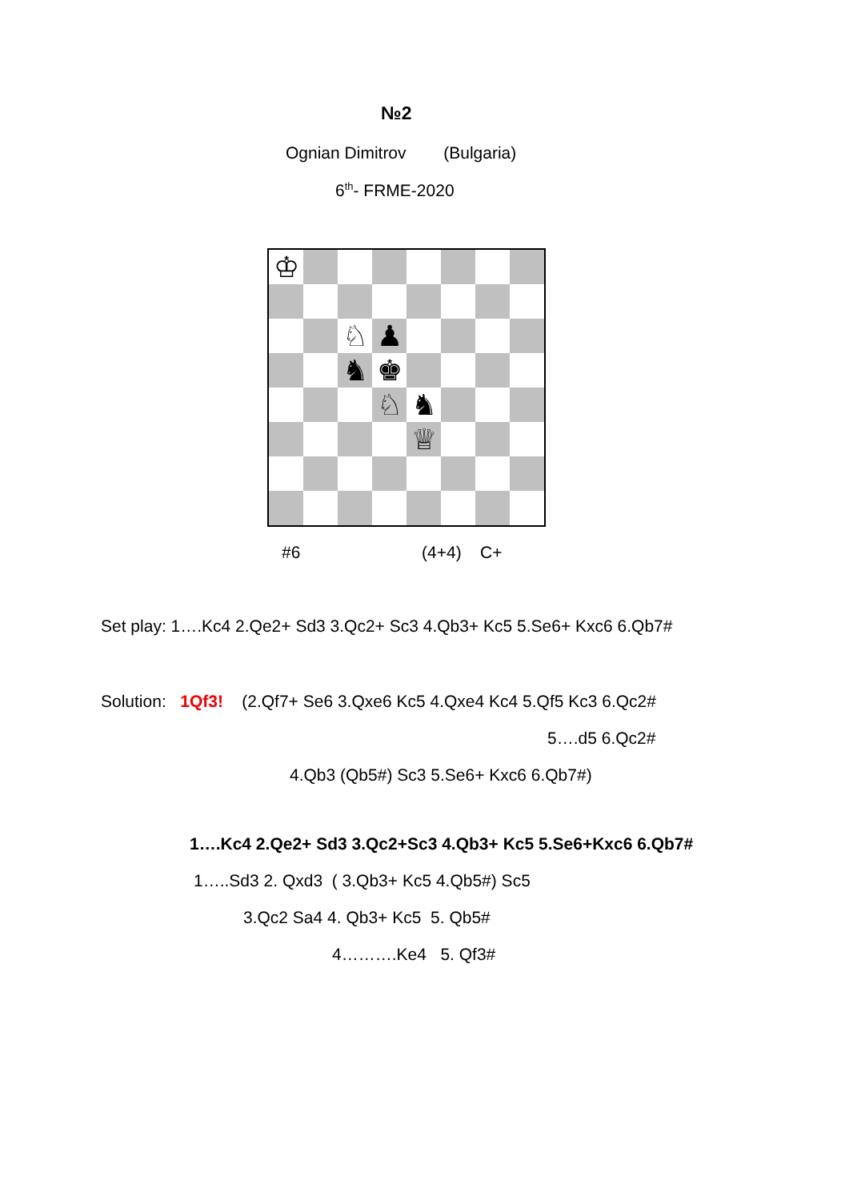№2
Ognian Dimitrov (Bulgaria)
6<sup>th</sup>- FRME-2020
♔
♘
♟
♞
♚
♘
♞
♕
#6 (4+4) C+
Set play: 1….Kc4 2.Qe2+ Sd3 3.Qc2+ Sc3 4.Qb3+ Kc5 5.Se6+ Kxc6 6.Qb7#
Solution: 1Qf3! (2.Qf7+ Se6 3.Qxe6 Kc5 4.Qxe4 Kc4 5.Qf5 Kc3 6.Qc2#
5….d5 6.Qc2#
4.Qb3 (Qb5#) Sc3 5.Se6+ Kxc6 6.Qb7#)
1….Kc4 2.Qe2+ Sd3 3.Qc2+Sc3 4.Qb3+ Kc5 5.Se6+Kxc6 6.Qb7#
1…..Sd3 2. Qxd3 ( 3.Qb3+ Kc5 4.Qb5#) Sc5
3.Qc2 Sa4 4. Qb3+ Kc5 5. Qb5#
4……….Ke4 5. Qf3#